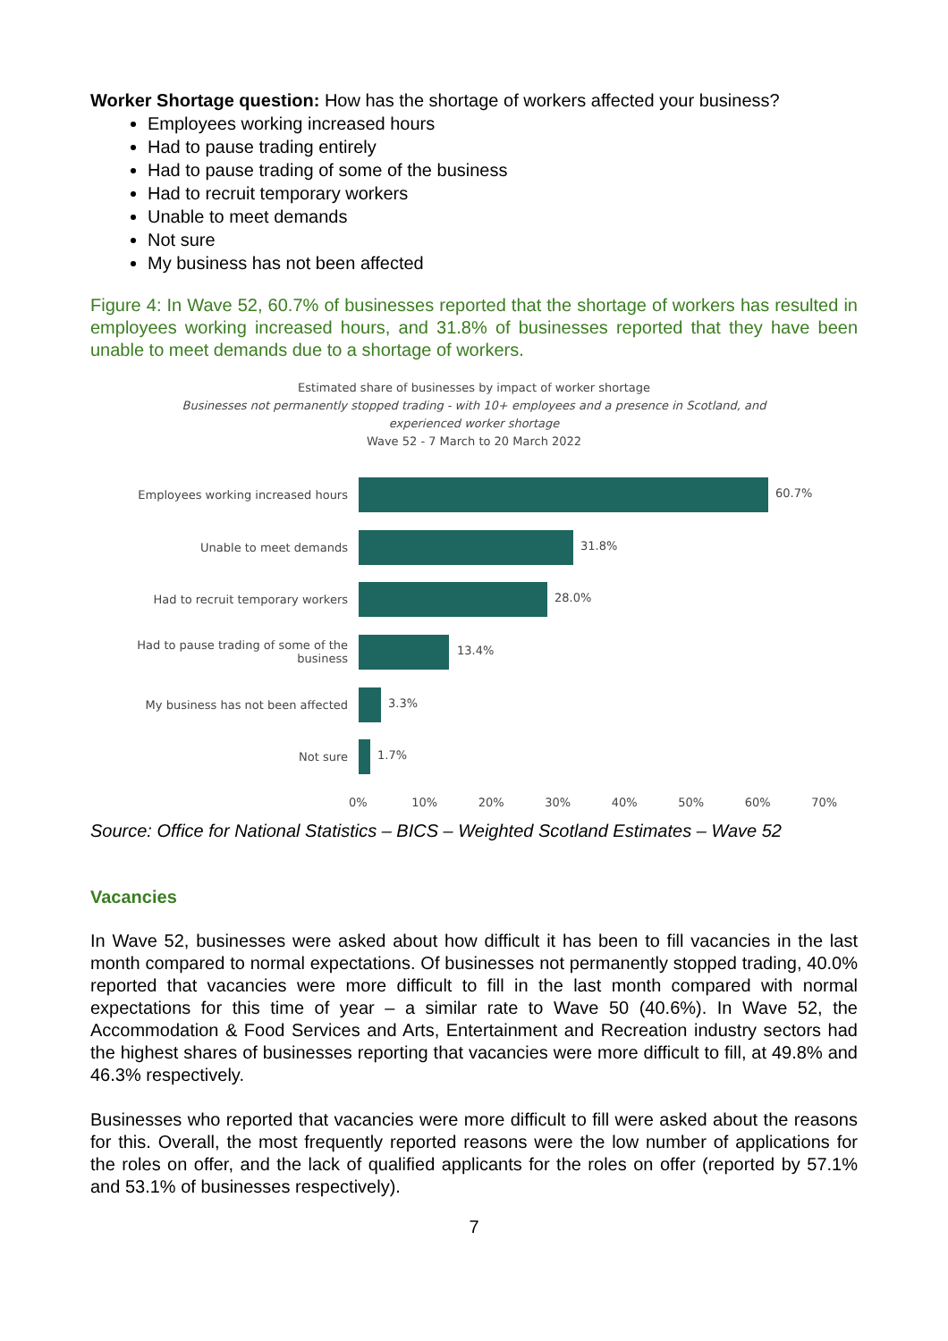Worker Shortage question: How has the shortage of workers affected your business?
Employees working increased hours
Had to pause trading entirely
Had to pause trading of some of the business
Had to recruit temporary workers
Unable to meet demands
Not sure
My business has not been affected
Figure 4: In Wave 52, 60.7% of businesses reported that the shortage of workers has resulted in employees working increased hours, and 31.8% of businesses reported that they have been unable to meet demands due to a shortage of workers.
Estimated share of businesses by impact of worker shortage
Businesses not permanently stopped trading - with 10+ employees and a presence in Scotland, and
experienced worker shortage
Wave 52 - 7 March to 20 March 2022
Employees working increased hours
60.7%
Unable to meet demands
31.8%
Had to recruit temporary workers
28.0%
Had to pause trading of some of the business
13.4%
My business has not been affected
3.3%
Not sure
1.7%
0% 10% 20% 30% 40% 50% 60% 70%
Source: Office for National Statistics – BICS – Weighted Scotland Estimates – Wave 52
Vacancies
In Wave 52, businesses were asked about how difficult it has been to fill vacancies in the last month compared to normal expectations. Of businesses not permanently stopped trading, 40.0% reported that vacancies were more difficult to fill in the last month compared with normal expectations for this time of year – a similar rate to Wave 50 (40.6%). In Wave 52, the Accommodation & Food Services and Arts, Entertainment and Recreation industry sectors had the highest shares of businesses reporting that vacancies were more difficult to fill, at 49.8% and 46.3% respectively.
Businesses who reported that vacancies were more difficult to fill were asked about the reasons for this. Overall, the most frequently reported reasons were the low number of applications for the roles on offer, and the lack of qualified applicants for the roles on offer (reported by 57.1% and 53.1% of businesses respectively).
7